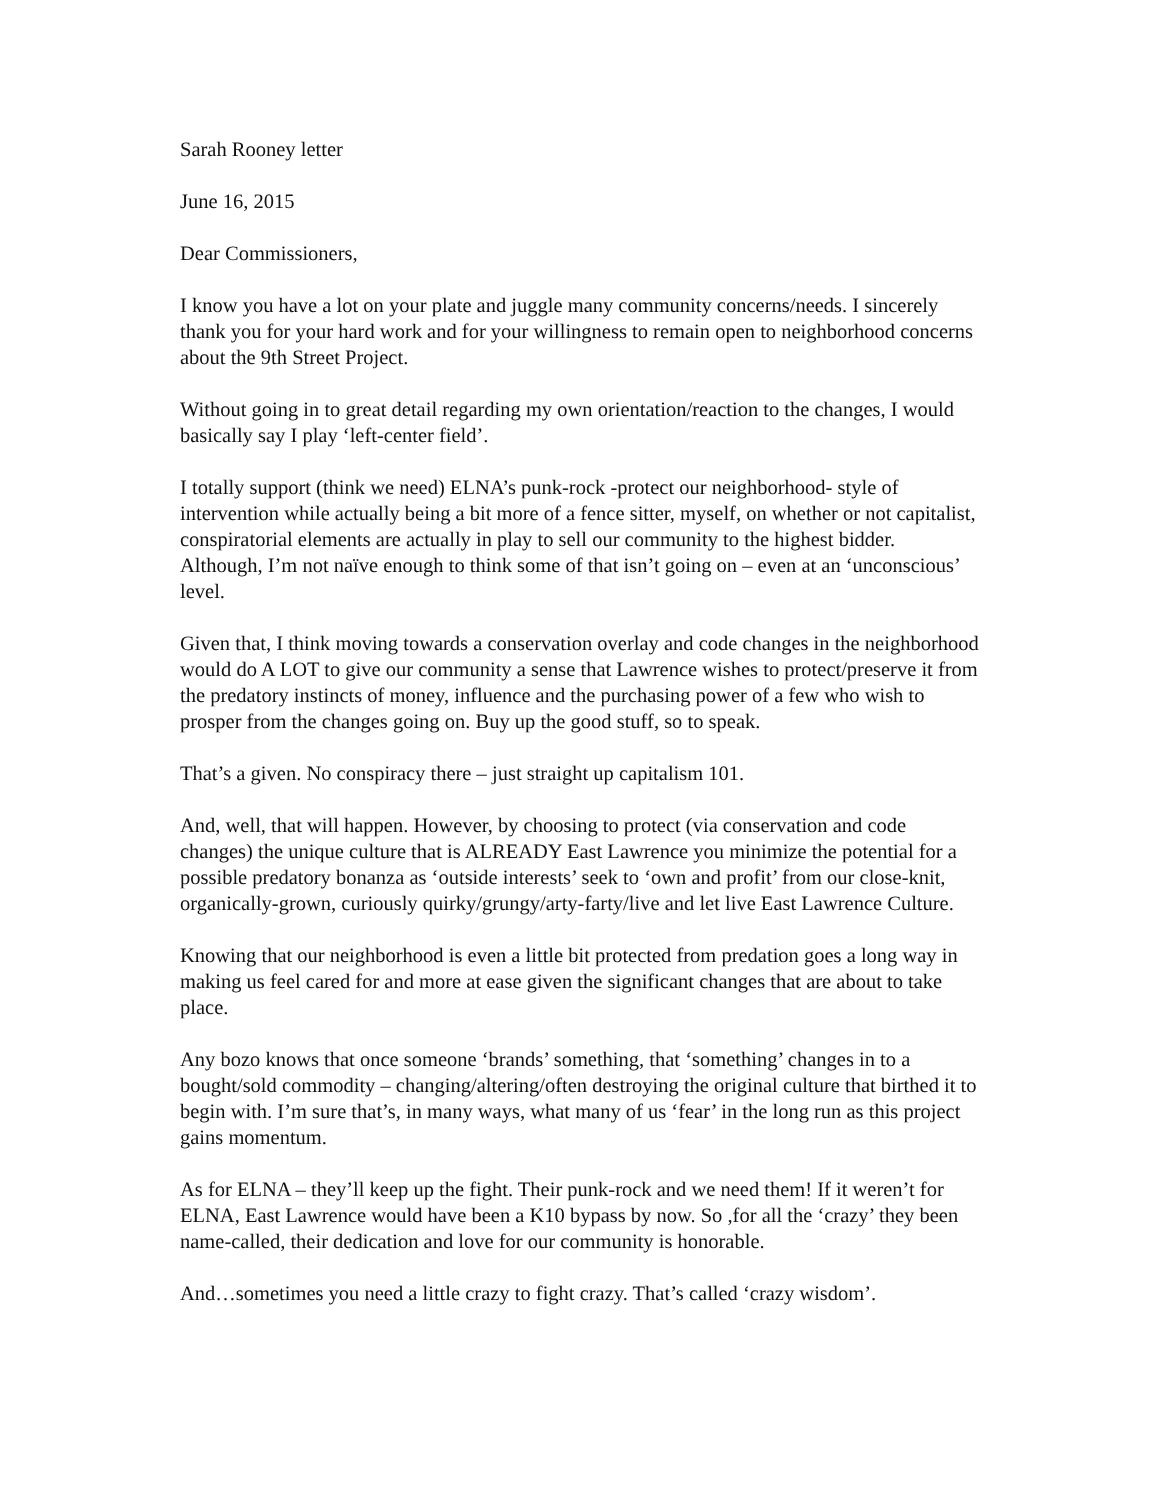Sarah Rooney letter
June 16, 2015
Dear Commissioners,
I know you have a lot on your plate and juggle many community concerns/needs. I sincerely thank you for your hard work and for your willingness to remain open to neighborhood concerns about the 9th Street Project.
Without going in to great detail regarding my own orientation/reaction to the changes, I would basically say I play ‘left-center field’.
I totally support (think we need) ELNA’s punk-rock -protect our neighborhood- style of intervention while actually being a bit more of a fence sitter, myself, on whether or not capitalist, conspiratorial elements are actually in play to sell our community to the highest bidder. Although, I’m not naïve enough to think some of that isn’t going on – even at an ‘unconscious’ level.
Given that, I think moving towards a conservation overlay and code changes in the neighborhood would do A LOT to give our community a sense that Lawrence wishes to protect/preserve it from the predatory instincts of money, influence and the purchasing power of a few who wish to prosper from the changes going on. Buy up the good stuff, so to speak.
That’s a given. No conspiracy there – just straight up capitalism 101.
And, well, that will happen. However, by choosing to protect (via conservation and code changes) the unique culture that is ALREADY East Lawrence you minimize the potential for a possible predatory bonanza as ‘outside interests’ seek to ‘own and profit’ from our close-knit, organically-grown, curiously quirky/grungy/arty-farty/live and let live East Lawrence Culture.
Knowing that our neighborhood is even a little bit protected from predation goes a long way in making us feel cared for and more at ease given the significant changes that are about to take place.
Any bozo knows that once someone ‘brands’ something, that ‘something’ changes in to a bought/sold commodity – changing/altering/often destroying the original culture that birthed it to begin with. I’m sure that’s, in many ways, what many of us ‘fear’ in the long run as this project gains momentum.
As for ELNA – they’ll keep up the fight. Their punk-rock and we need them! If it weren’t for ELNA, East Lawrence would have been a K10 bypass by now. So ,for all the ‘crazy’ they been name-called, their dedication and love for our community is honorable.
And…sometimes you need a little crazy to fight crazy. That’s called ‘crazy wisdom’.